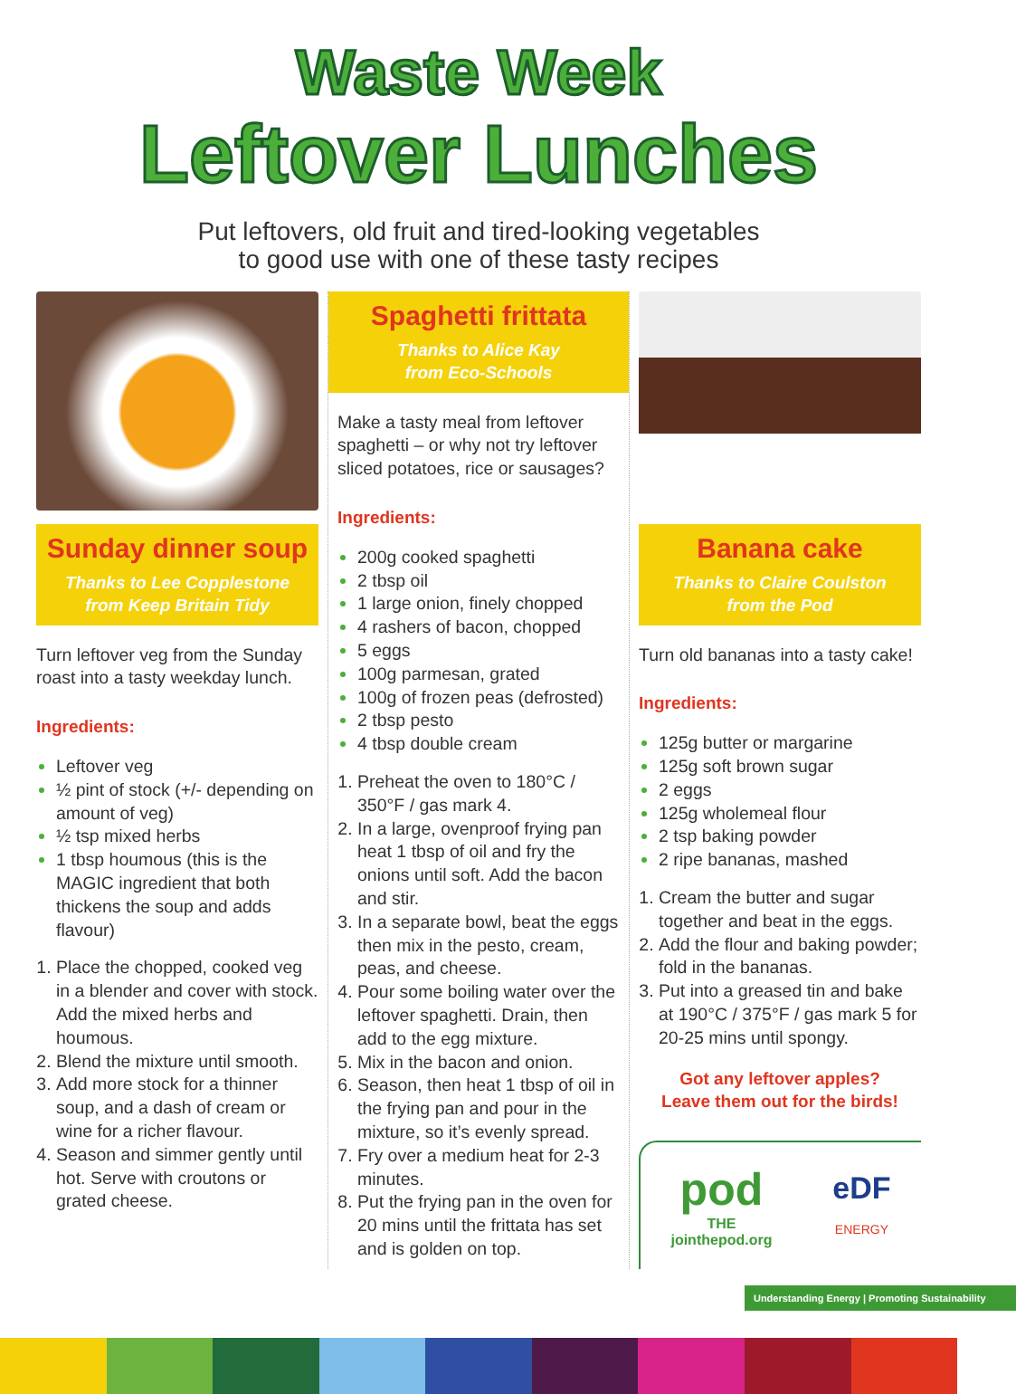Waste Week
Leftover Lunches
Put leftovers, old fruit and tired-looking vegetables
to good use with one of these tasty recipes
Sunday dinner soup
Thanks to Lee Copplestone
from Keep Britain Tidy
Turn leftover veg from the Sunday roast into a tasty weekday lunch.
Ingredients:
Leftover veg
½ pint of stock (+/- depending on amount of veg)
½ tsp mixed herbs
1 tbsp houmous (this is the MAGIC ingredient that both thickens the soup and adds flavour)
Place the chopped, cooked veg in a blender and cover with stock. Add the mixed herbs and houmous.
Blend the mixture until smooth.
Add more stock for a thinner soup, and a dash of cream or wine for a richer flavour.
Season and simmer gently until hot. Serve with croutons or grated cheese.
Spaghetti frittata
Thanks to Alice Kay
from Eco-Schools
Make a tasty meal from leftover spaghetti – or why not try leftover sliced potatoes, rice or sausages?
Ingredients:
200g cooked spaghetti
2 tbsp oil
1 large onion, finely chopped
4 rashers of bacon, chopped
5 eggs
100g parmesan, grated
100g of frozen peas (defrosted)
2 tbsp pesto
4 tbsp double cream
Preheat the oven to 180°C / 350°F / gas mark 4.
In a large, ovenproof frying pan heat 1 tbsp of oil and fry the onions until soft. Add the bacon and stir.
In a separate bowl, beat the eggs then mix in the pesto, cream, peas, and cheese.
Pour some boiling water over the leftover spaghetti. Drain, then add to the egg mixture.
Mix in the bacon and onion.
Season, then heat 1 tbsp of oil in the frying pan and pour in the mixture, so it’s evenly spread.
Fry over a medium heat for 2-3 minutes.
Put the frying pan in the oven for 20 mins until the frittata has set and is golden on top.
Banana cake
Thanks to Claire Coulston
from the Pod
Turn old bananas into a tasty cake!
Ingredients:
125g butter or margarine
125g soft brown sugar
2 eggs
125g wholemeal flour
2 tsp baking powder
2 ripe bananas, mashed
Cream the butter and sugar together and beat in the eggs.
Add the flour and baking powder; fold in the bananas.
Put into a greased tin and bake at 190°C / 375°F / gas mark 5 for 20-25 mins until spongy.
Got any leftover apples?
Leave them out for the birds!
pod
THE
jointhepod.org
eDF
ENERGY
Understanding Energy | Promoting Sustainability